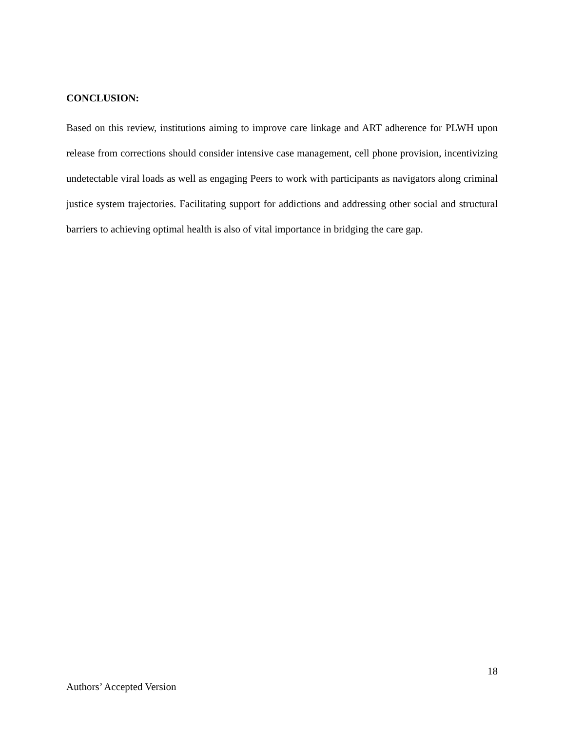CONCLUSION:
Based on this review, institutions aiming to improve care linkage and ART adherence for PLWH upon release from corrections should consider intensive case management, cell phone provision, incentivizing undetectable viral loads as well as engaging Peers to work with participants as navigators along criminal justice system trajectories. Facilitating support for addictions and addressing other social and structural barriers to achieving optimal health is also of vital importance in bridging the care gap.
18
Authors’ Accepted Version